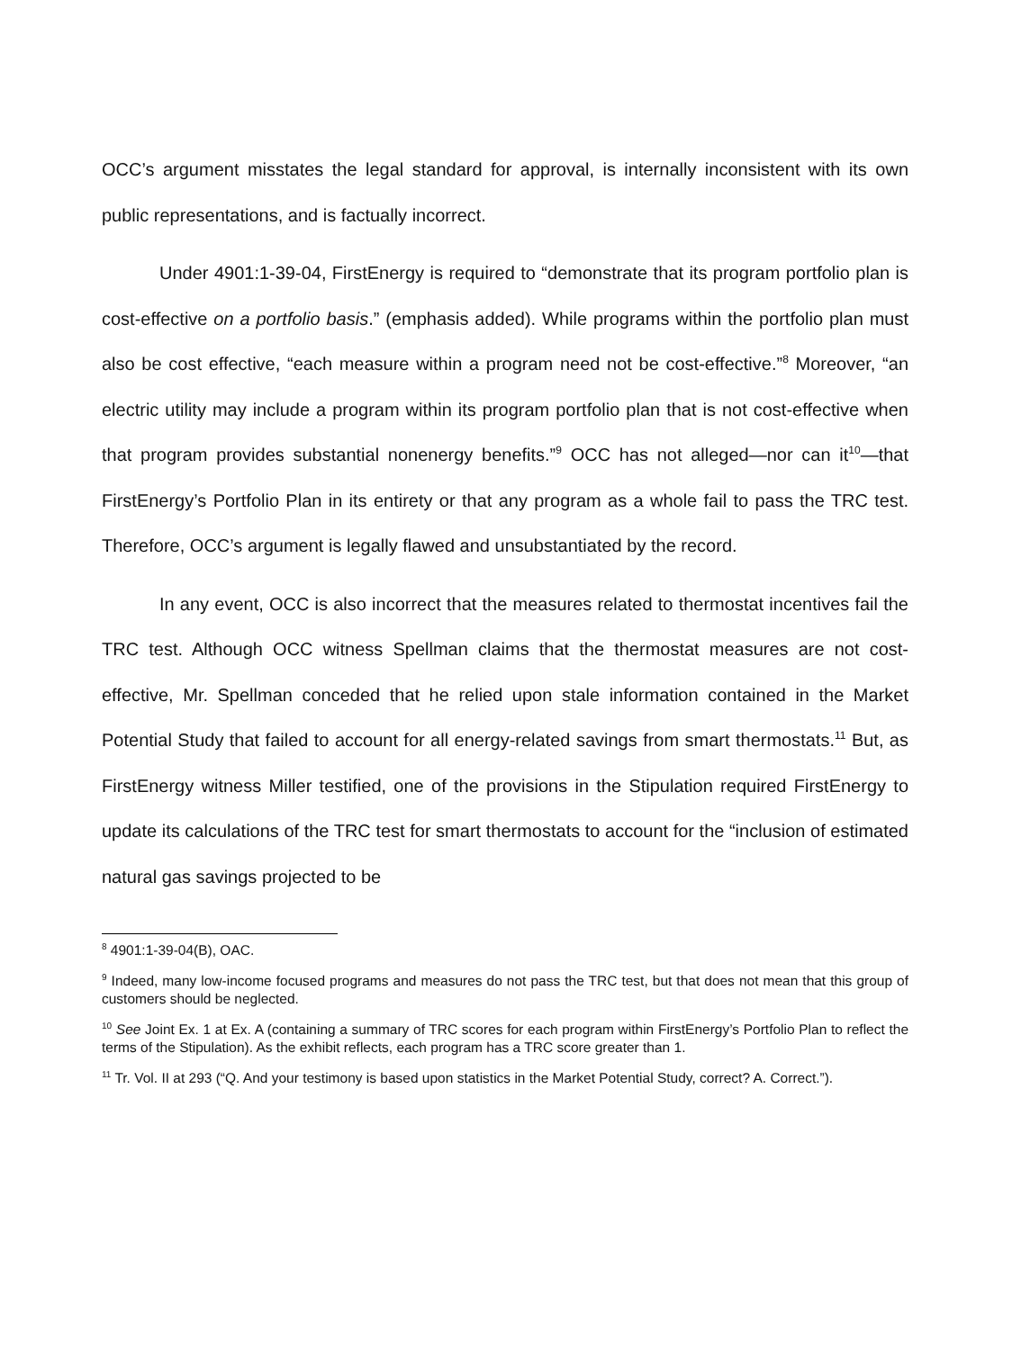OCC’s argument misstates the legal standard for approval, is internally inconsistent with its own public representations, and is factually incorrect.
Under 4901:1-39-04, FirstEnergy is required to “demonstrate that its program portfolio plan is cost-effective on a portfolio basis.” (emphasis added). While programs within the portfolio plan must also be cost effective, “each measure within a program need not be cost-effective.”<sup>8</sup> Moreover, “an electric utility may include a program within its program portfolio plan that is not cost-effective when that program provides substantial nonenergy benefits.”<sup>9</sup> OCC has not alleged—nor can it<sup>10</sup>—that FirstEnergy’s Portfolio Plan in its entirety or that any program as a whole fail to pass the TRC test. Therefore, OCC’s argument is legally flawed and unsubstantiated by the record.
In any event, OCC is also incorrect that the measures related to thermostat incentives fail the TRC test. Although OCC witness Spellman claims that the thermostat measures are not cost-effective, Mr. Spellman conceded that he relied upon stale information contained in the Market Potential Study that failed to account for all energy-related savings from smart thermostats.<sup>11</sup> But, as FirstEnergy witness Miller testified, one of the provisions in the Stipulation required FirstEnergy to update its calculations of the TRC test for smart thermostats to account for the “inclusion of estimated natural gas savings projected to be
<sup>8</sup> 4901:1-39-04(B), OAC.
<sup>9</sup> Indeed, many low-income focused programs and measures do not pass the TRC test, but that does not mean that this group of customers should be neglected.
<sup>10</sup> See Joint Ex. 1 at Ex. A (containing a summary of TRC scores for each program within FirstEnergy’s Portfolio Plan to reflect the terms of the Stipulation). As the exhibit reflects, each program has a TRC score greater than 1.
<sup>11</sup> Tr. Vol. II at 293 (“Q. And your testimony is based upon statistics in the Market Potential Study, correct? A. Correct.”).